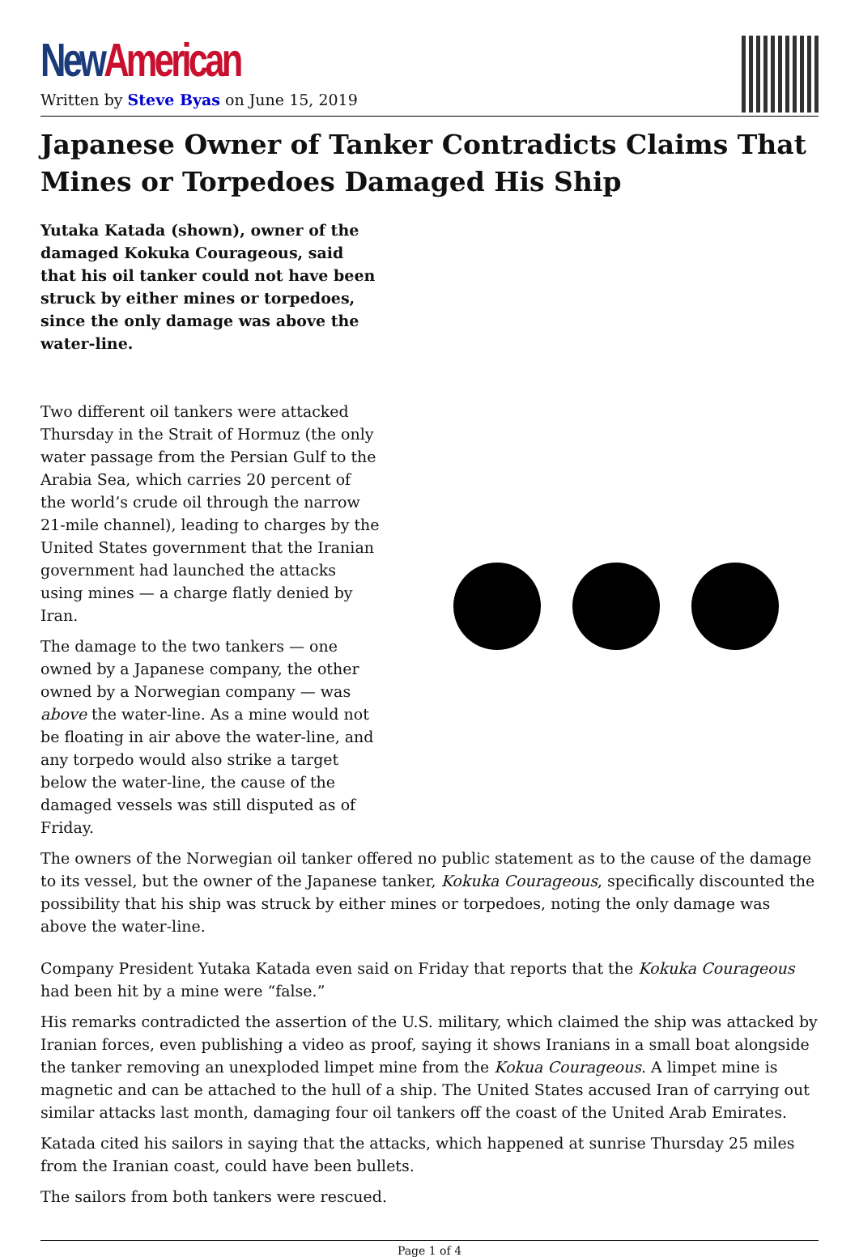New American
Written by Steve Byas on June 15, 2019
Japanese Owner of Tanker Contradicts Claims That Mines or Torpedoes Damaged His Ship
Yutaka Katada (shown), owner of the damaged Kokuka Courageous, said that his oil tanker could not have been struck by either mines or torpedoes, since the only damage was above the water-line.
Two different oil tankers were attacked Thursday in the Strait of Hormuz (the only water passage from the Persian Gulf to the Arabia Sea, which carries 20 percent of the world’s crude oil through the narrow 21-mile channel), leading to charges by the United States government that the Iranian government had launched the attacks using mines — a charge flatly denied by Iran.
The damage to the two tankers — one owned by a Japanese company, the other owned by a Norwegian company — was above the water-line. As a mine would not be floating in air above the water-line, and any torpedo would also strike a target below the water-line, the cause of the damaged vessels was still disputed as of Friday.
The owners of the Norwegian oil tanker offered no public statement as to the cause of the damage to its vessel, but the owner of the Japanese tanker, Kokuka Courageous, specifically discounted the possibility that his ship was struck by either mines or torpedoes, noting the only damage was above the water-line.
Company President Yutaka Katada even said on Friday that reports that the Kokuka Courageous had been hit by a mine were “false.”
His remarks contradicted the assertion of the U.S. military, which claimed the ship was attacked by Iranian forces, even publishing a video as proof, saying it shows Iranians in a small boat alongside the tanker removing an unexploded limpet mine from the Kokua Courageous. A limpet mine is magnetic and can be attached to the hull of a ship. The United States accused Iran of carrying out similar attacks last month, damaging four oil tankers off the coast of the United Arab Emirates.
Katada cited his sailors in saying that the attacks, which happened at sunrise Thursday 25 miles from the Iranian coast, could have been bullets.
The sailors from both tankers were rescued.
Page 1 of 4